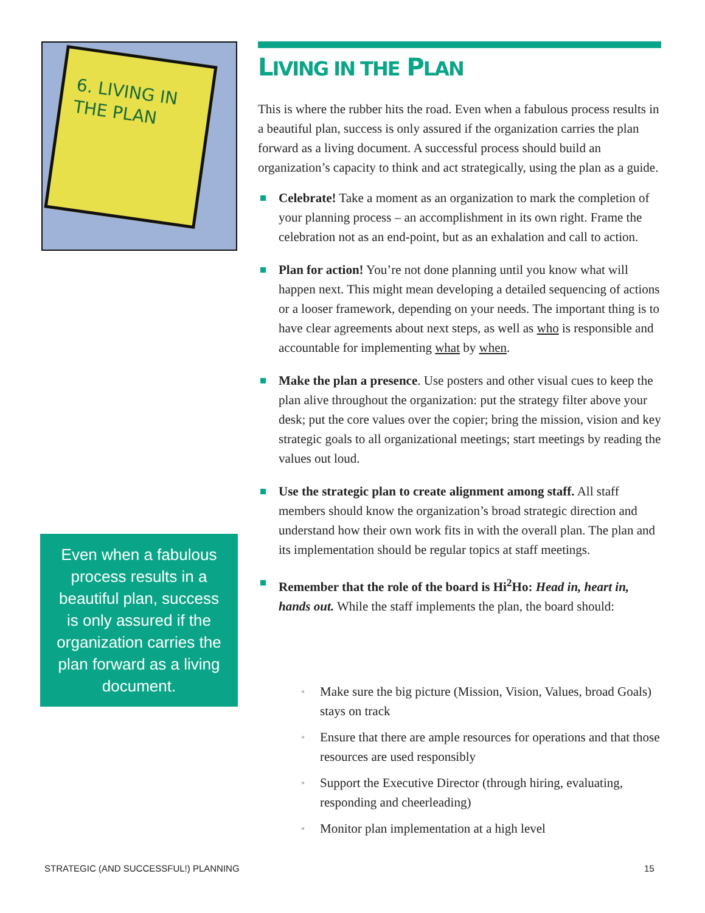6. LIVING IN THE PLAN
LIVING IN THE PLAN
This is where the rubber hits the road. Even when a fabulous process results in a beautiful plan, success is only assured if the organization carries the plan forward as a living document. A successful process should build an organization’s capacity to think and act strategically, using the plan as a guide.
Celebrate! Take a moment as an organization to mark the completion of your planning process – an accomplishment in its own right. Frame the celebration not as an end-point, but as an exhalation and call to action.
Plan for action! You’re not done planning until you know what will happen next. This might mean developing a detailed sequencing of actions or a looser framework, depending on your needs. The important thing is to have clear agreements about next steps, as well as who is responsible and accountable for implementing what by when.
Make the plan a presence. Use posters and other visual cues to keep the plan alive throughout the organization: put the strategy filter above your desk; put the core values over the copier; bring the mission, vision and key strategic goals to all organizational meetings; start meetings by reading the values out loud.
Use the strategic plan to create alignment among staff. All staff members should know the organization’s broad strategic direction and understand how their own work fits in with the overall plan. The plan and its implementation should be regular topics at staff meetings.
Remember that the role of the board is Hi<sup>2</sup>Ho: Head in, heart in, hands out. While the staff implements the plan, the board should:
▫ Make sure the big picture (Mission, Vision, Values, broad Goals) stays on track
▫ Ensure that there are ample resources for operations and that those resources are used responsibly
▫ Support the Executive Director (through hiring, evaluating, responding and cheerleading)
▫ Monitor plan implementation at a high level
Even when a fabulous process results in a beautiful plan, success is only assured if the organization carries the plan forward as a living document.
STRATEGIC (AND SUCCESSFUL!) PLANNING
15